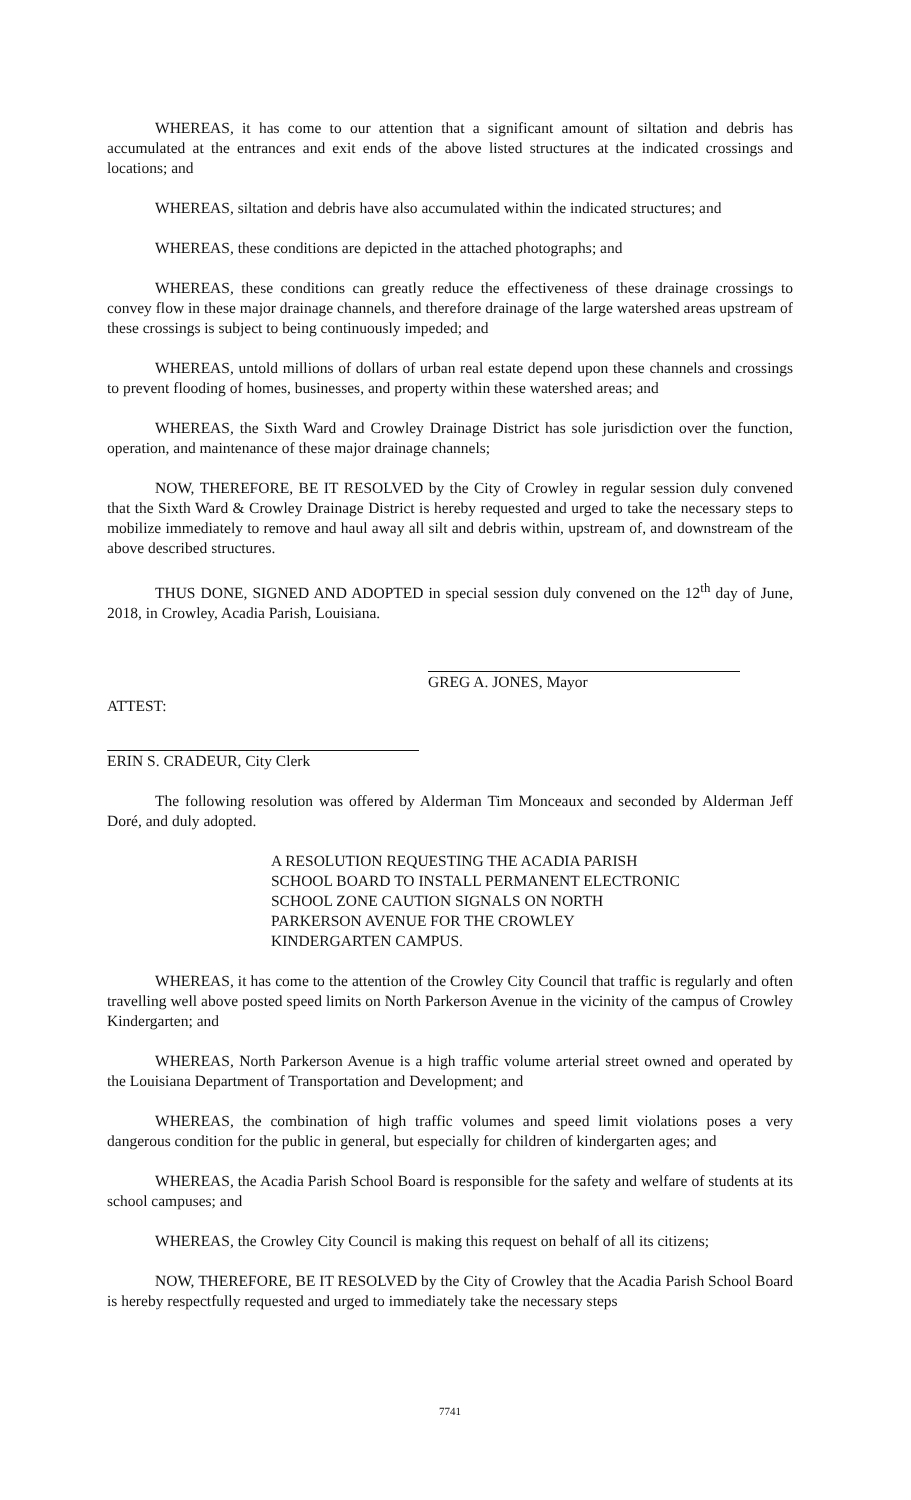WHEREAS, it has come to our attention that a significant amount of siltation and debris has accumulated at the entrances and exit ends of the above listed structures at the indicated crossings and locations; and
WHEREAS, siltation and debris have also accumulated within the indicated structures; and
WHEREAS, these conditions are depicted in the attached photographs; and
WHEREAS, these conditions can greatly reduce the effectiveness of these drainage crossings to convey flow in these major drainage channels, and therefore drainage of the large watershed areas upstream of these crossings is subject to being continuously impeded; and
WHEREAS, untold millions of dollars of urban real estate depend upon these channels and crossings to prevent flooding of homes, businesses, and property within these watershed areas; and
WHEREAS, the Sixth Ward and Crowley Drainage District has sole jurisdiction over the function, operation, and maintenance of these major drainage channels;
NOW, THEREFORE, BE IT RESOLVED by the City of Crowley in regular session duly convened that the Sixth Ward & Crowley Drainage District is hereby requested and urged to take the necessary steps to mobilize immediately to remove and haul away all silt and debris within, upstream of, and downstream of the above described structures.
THUS DONE, SIGNED AND ADOPTED in special session duly convened on the 12<sup>th</sup> day of June, 2018, in Crowley, Acadia Parish, Louisiana.
GREG A. JONES, Mayor
ATTEST:
ERIN S. CRADEUR, City Clerk
The following resolution was offered by Alderman Tim Monceaux and seconded by Alderman Jeff Doré, and duly adopted.
A RESOLUTION REQUESTING THE ACADIA PARISH SCHOOL BOARD TO INSTALL PERMANENT ELECTRONIC SCHOOL ZONE CAUTION SIGNALS ON NORTH PARKERSON AVENUE FOR THE CROWLEY KINDERGARTEN CAMPUS.
WHEREAS, it has come to the attention of the Crowley City Council that traffic is regularly and often travelling well above posted speed limits on North Parkerson Avenue in the vicinity of the campus of Crowley Kindergarten; and
WHEREAS, North Parkerson Avenue is a high traffic volume arterial street owned and operated by the Louisiana Department of Transportation and Development; and
WHEREAS, the combination of high traffic volumes and speed limit violations poses a very dangerous condition for the public in general, but especially for children of kindergarten ages; and
WHEREAS, the Acadia Parish School Board is responsible for the safety and welfare of students at its school campuses; and
WHEREAS, the Crowley City Council is making this request on behalf of all its citizens;
NOW, THEREFORE, BE IT RESOLVED by the City of Crowley that the Acadia Parish School Board is hereby respectfully requested and urged to immediately take the necessary steps
7741